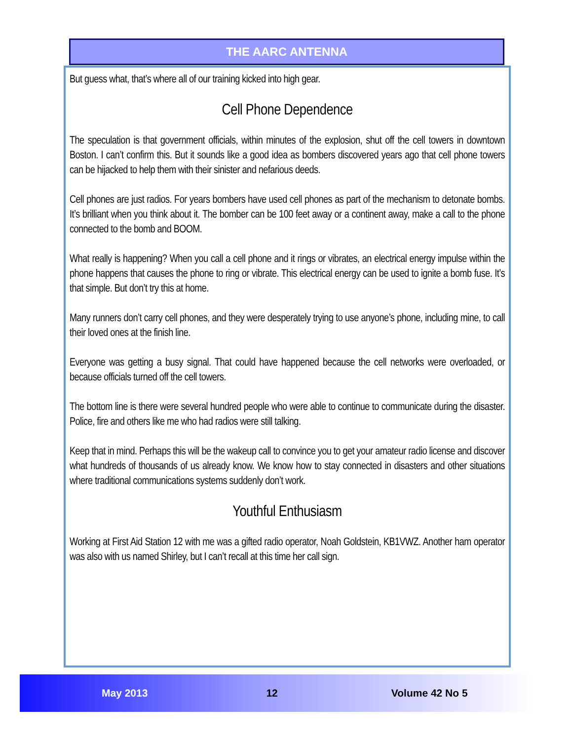THE AARC ANTENNA
But guess what, that’s where all of our training kicked into high gear.
Cell Phone Dependence
The speculation is that government officials, within minutes of the explosion, shut off the cell towers in downtown Boston. I can’t confirm this. But it sounds like a good idea as bombers discovered years ago that cell phone towers can be hijacked to help them with their sinister and nefarious deeds.
Cell phones are just radios. For years bombers have used cell phones as part of the mechanism to detonate bombs. It’s brilliant when you think about it. The bomber can be 100 feet away or a continent away, make a call to the phone connected to the bomb and BOOM.
What really is happening? When you call a cell phone and it rings or vibrates, an electrical energy impulse within the phone happens that causes the phone to ring or vibrate. This electrical energy can be used to ignite a bomb fuse. It’s that simple. But don’t try this at home.
Many runners don’t carry cell phones, and they were desperately trying to use anyone’s phone, including mine, to call their loved ones at the finish line.
Everyone was getting a busy signal. That could have happened because the cell networks were overloaded, or because officials turned off the cell towers.
The bottom line is there were several hundred people who were able to continue to communicate during the disaster. Police, fire and others like me who had radios were still talking.
Keep that in mind. Perhaps this will be the wakeup call to convince you to get your amateur radio license and discover what hundreds of thousands of us already know. We know how to stay connected in disasters and other situations where traditional communications systems suddenly don’t work.
Youthful Enthusiasm
Working at First Aid Station 12 with me was a gifted radio operator, Noah Goldstein, KB1VWZ. Another ham operator was also with us named Shirley, but I can’t recall at this time her call sign.
May 2013 12 Volume 42 No 5